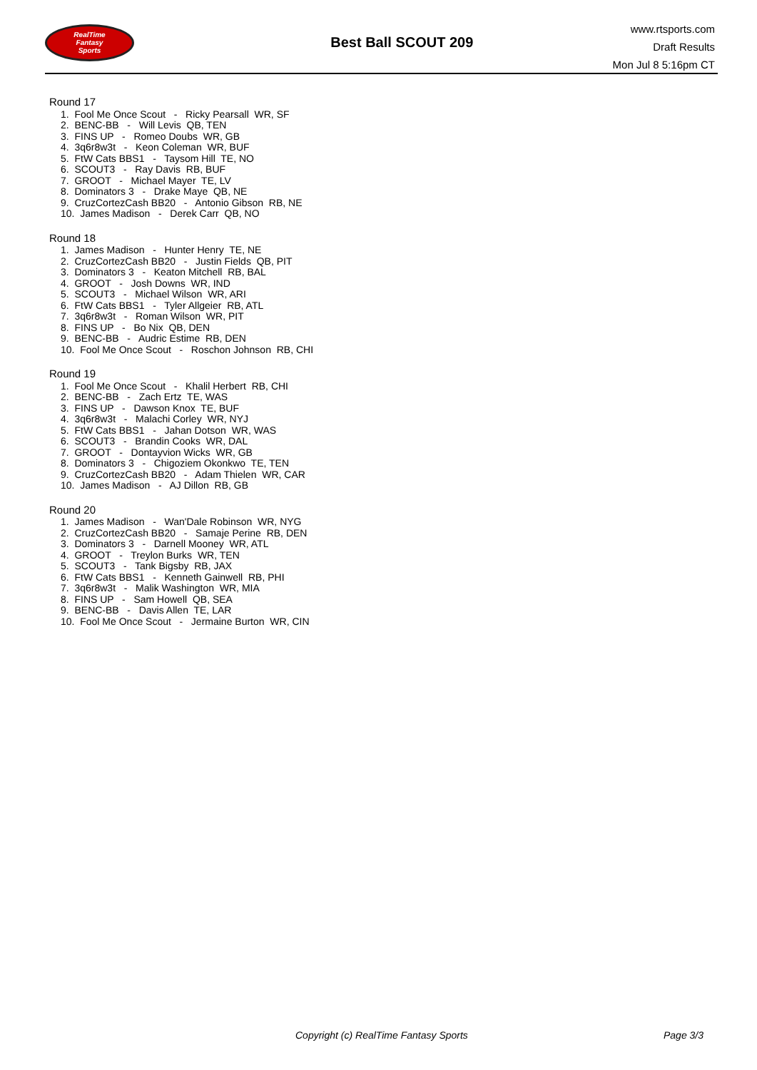RealTime
Fantasy
Sports
Best Ball SCOUT 209
www.rtsports.com
Draft Results
Mon Jul 8 5:16pm CT
Round 17
1. Fool Me Once Scout - Ricky Pearsall WR, SF
2. BENC-BB - Will Levis QB, TEN
3. FINS UP - Romeo Doubs WR, GB
4. 3q6r8w3t - Keon Coleman WR, BUF
5. FtW Cats BBS1 - Taysom Hill TE, NO
6. SCOUT3 - Ray Davis RB, BUF
7. GROOT - Michael Mayer TE, LV
8. Dominators 3 - Drake Maye QB, NE
9. CruzCortezCash BB20 - Antonio Gibson RB, NE
10. James Madison - Derek Carr QB, NO
Round 18
1. James Madison - Hunter Henry TE, NE
2. CruzCortezCash BB20 - Justin Fields QB, PIT
3. Dominators 3 - Keaton Mitchell RB, BAL
4. GROOT - Josh Downs WR, IND
5. SCOUT3 - Michael Wilson WR, ARI
6. FtW Cats BBS1 - Tyler Allgeier RB, ATL
7. 3q6r8w3t - Roman Wilson WR, PIT
8. FINS UP - Bo Nix QB, DEN
9. BENC-BB - Audric Estime RB, DEN
10. Fool Me Once Scout - Roschon Johnson RB, CHI
Round 19
1. Fool Me Once Scout - Khalil Herbert RB, CHI
2. BENC-BB - Zach Ertz TE, WAS
3. FINS UP - Dawson Knox TE, BUF
4. 3q6r8w3t - Malachi Corley WR, NYJ
5. FtW Cats BBS1 - Jahan Dotson WR, WAS
6. SCOUT3 - Brandin Cooks WR, DAL
7. GROOT - Dontayvion Wicks WR, GB
8. Dominators 3 - Chigoziem Okonkwo TE, TEN
9. CruzCortezCash BB20 - Adam Thielen WR, CAR
10. James Madison - AJ Dillon RB, GB
Round 20
1. James Madison - Wan'Dale Robinson WR, NYG
2. CruzCortezCash BB20 - Samaje Perine RB, DEN
3. Dominators 3 - Darnell Mooney WR, ATL
4. GROOT - Treylon Burks WR, TEN
5. SCOUT3 - Tank Bigsby RB, JAX
6. FtW Cats BBS1 - Kenneth Gainwell RB, PHI
7. 3q6r8w3t - Malik Washington WR, MIA
8. FINS UP - Sam Howell QB, SEA
9. BENC-BB - Davis Allen TE, LAR
10. Fool Me Once Scout - Jermaine Burton WR, CIN
Copyright (c) RealTime Fantasy Sports Page 3/3